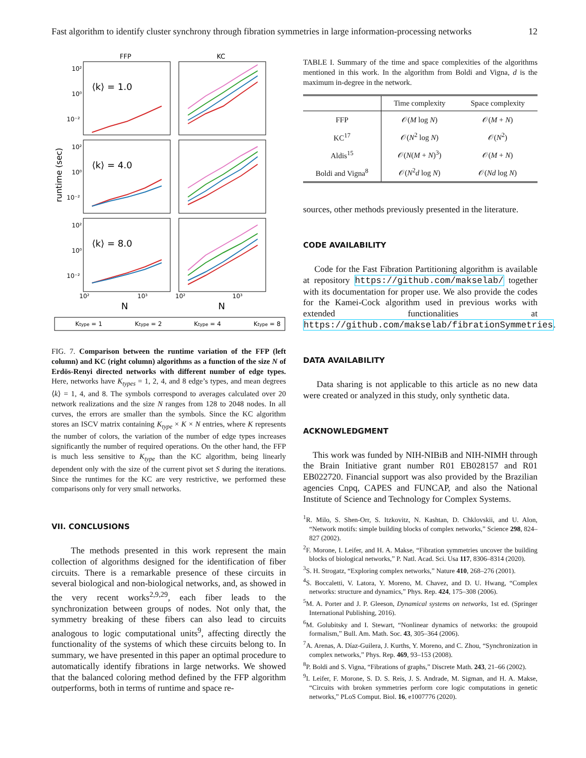Fast algorithm to identify cluster synchrony through fibration symmetries in large information-processing networks 12
FFP
KC
⟨k⟩ = 1.0
⟨k⟩ = 4.0
⟨k⟩ = 8.0
runtime (sec)
N
N
10²
10⁰
10⁻²
10²
10⁰
10⁻²
10²
10⁰
10⁻²
10²
10³
10²
10³
Ktype = 1
Ktype = 2
Ktype = 4
Ktype = 8
FIG. 7. Comparison between the runtime variation of the FFP (left column) and KC (right column) algorithms as a function of the size N of Erdös-Renyi directed networks with different number of edge types. Here, networks have K<sub>types</sub> = 1, 2, 4, and 8 edge’s types, and mean degrees ⟨k⟩ = 1, 4, and 8. The symbols correspond to averages calculated over 20 network realizations and the size N ranges from 128 to 2048 nodes. In all curves, the errors are smaller than the symbols. Since the KC algorithm stores an ISCV matrix containing K<sub>type</sub> × K × N entries, where K represents the number of colors, the variation of the number of edge types increases significantly the number of required operations. On the other hand, the FFP is much less sensitive to K<sub>type</sub> than the KC algorithm, being linearly dependent only with the size of the current pivot set S during the iterations. Since the runtimes for the KC are very restrictive, we performed these comparisons only for very small networks.
VII. CONCLUSIONS
The methods presented in this work represent the main collection of algorithms designed for the identification of fiber circuits. There is a remarkable presence of these circuits in several biological and non-biological networks, and, as showed in the very recent works<sup>2,9,29</sup>, each fiber leads to the synchronization between groups of nodes. Not only that, the symmetry breaking of these fibers can also lead to circuits analogous to logic computational units<sup>9</sup>, affecting directly the functionality of the systems of which these circuits belong to. In summary, we have presented in this paper an optimal procedure to automatically identify fibrations in large networks. We showed that the balanced coloring method defined by the FFP algorithm outperforms, both in terms of runtime and space re-
TABLE I. Summary of the time and space complexities of the algorithms mentioned in this work. In the algorithm from Boldi and Vigna, d is the maximum in-degree in the network.
| | Time complexity | Space complexity |
| --- | --- | --- |
| FFP | 𝒪( M log N ) | 𝒪( M + N ) |
| KC<sup>17</sup> | 𝒪( N<sup>2</sup> log N ) | 𝒪( N<sup>2</sup>) |
| Aldis<sup>15</sup> | 𝒪( N ( M + N )<sup>3</sup>) | 𝒪( M + N ) |
| Boldi and Vigna<sup>8</sup> | 𝒪( N<sup>2</sup> d log N ) | 𝒪( Nd log N ) |
sources, other methods previously presented in the literature.
CODE AVAILABILITY
Code for the Fast Fibration Partitioning algorithm is available at repository https://github.com/makselab/ together with its documentation for proper use. We also provide the codes for the Kamei-Cock algorithm used in previous works with extended functionalities at https://github.com/makselab/fibrationSymmetries.
DATA AVAILABILITY
Data sharing is not applicable to this article as no new data were created or analyzed in this study, only synthetic data.
ACKNOWLEDGMENT
This work was funded by NIH-NIBiB and NIH-NIMH through the Brain Initiative grant number R01 EB028157 and R01 EB022720. Financial support was also provided by the Brazilian agencies Cnpq, CAPES and FUNCAP, and also the National Institute of Science and Technology for Complex Systems.
<sup>1</sup> R. Milo, S. Shen-Orr, S. Itzkovitz, N. Kashtan, D. Chklovskii, and U. Alon, “Network motifs: simple building blocks of complex networks,” Science 298, 824–827 (2002).
<sup>2</sup> F. Morone, I. Leifer, and H. A. Makse, “Fibration symmetries uncover the building blocks of biological networks,” P. Natl. Acad. Sci. Usa 117, 8306–8314 (2020).
<sup>3</sup> S. H. Strogatz, “Exploring complex networks,” Nature 410, 268–276 (2001).
<sup>4</sup> S. Boccaletti, V. Latora, Y. Moreno, M. Chavez, and D. U. Hwang, “Complex networks: structure and dynamics,” Phys. Rep. 424, 175–308 (2006).
<sup>5</sup> M. A. Porter and J. P. Gleeson, Dynamical systems on networks, 1st ed. (Springer International Publishing, 2016).
<sup>6</sup> M. Golubitsky and I. Stewart, “Nonlinear dynamics of networks: the groupoid formalism,” Bull. Am. Math. Soc. 43, 305–364 (2006).
<sup>7</sup> A. Arenas, A. Díaz-Guilera, J. Kurths, Y. Moreno, and C. Zhou, “Synchronization in complex networks,” Phys. Rep. 469, 93–153 (2008).
<sup>8</sup> P. Boldi and S. Vigna, “Fibrations of graphs,” Discrete Math. 243, 21–66 (2002).
<sup>9</sup> I. Leifer, F. Morone, S. D. S. Reis, J. S. Andrade, M. Sigman, and H. A. Makse, “Circuits with broken symmetries perform core logic computations in genetic networks,” PLoS Comput. Biol. 16, e1007776 (2020).